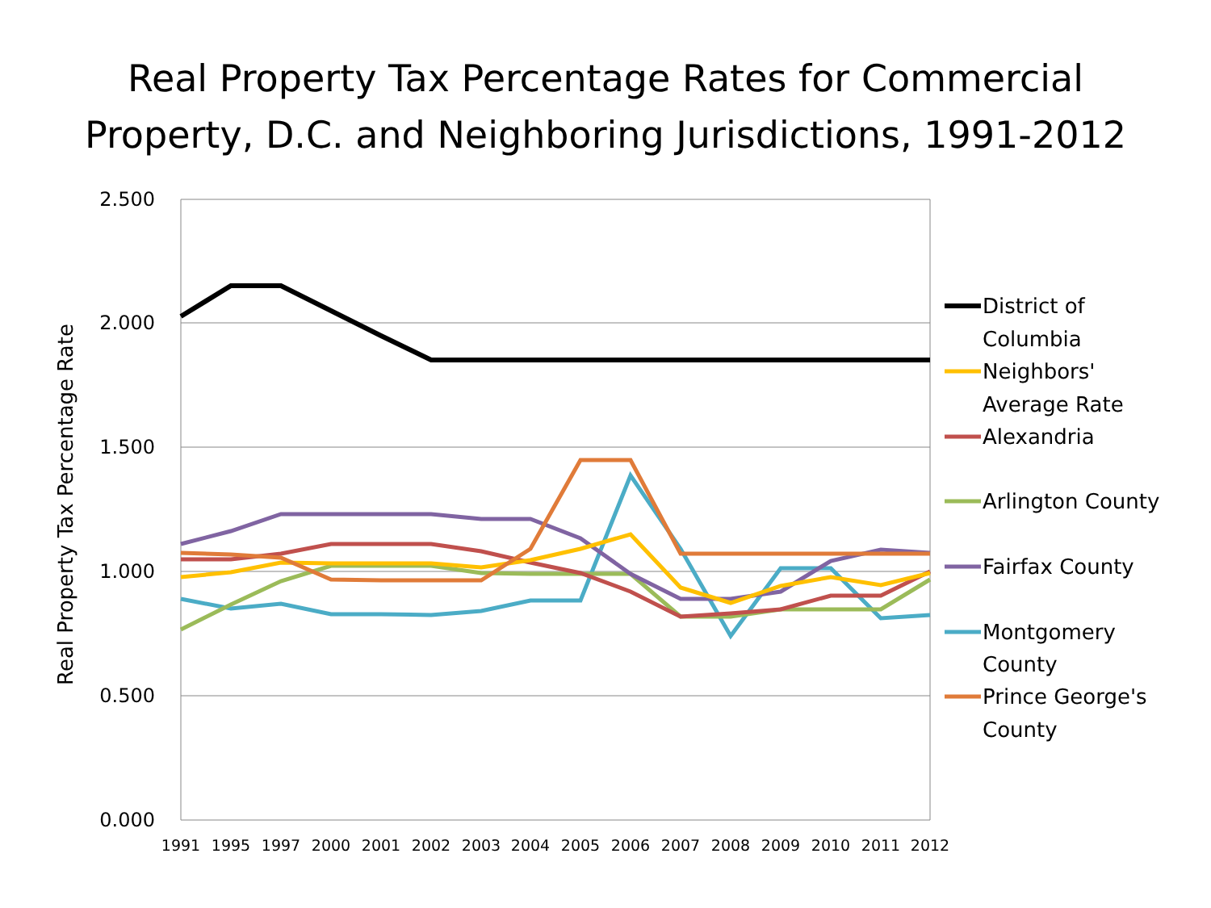Real Property Tax Percentage Rates for Commercial
Property, D.C. and Neighboring Jurisdictions, 1991-2012
2.500
2.000
1.500
1.000
0.500
0.000
Real Property Tax Percentage Rate
1991
1995
1997
2000
2001
2002
2003
2004
2005
2006
2007
2008
2009
2010
2011
2012
District of
Columbia
Neighbors'
Average Rate
Alexandria
Arlington County
Fairfax County
Montgomery
County
Prince George's
County